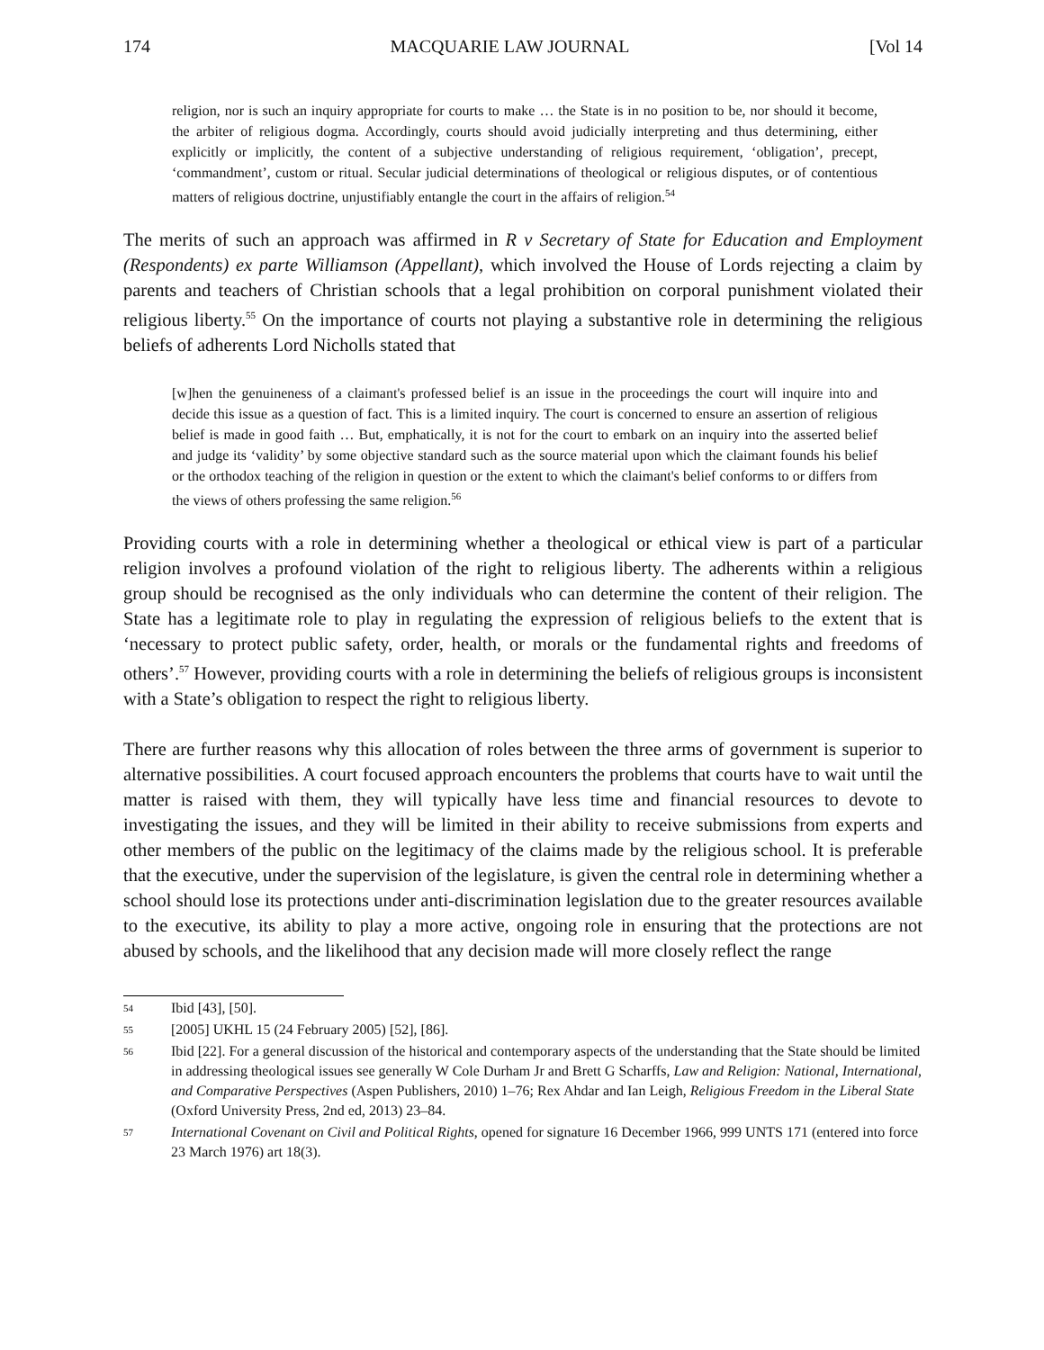174 MACQUARIE LAW JOURNAL [Vol 14
religion, nor is such an inquiry appropriate for courts to make … the State is in no position to be, nor should it become, the arbiter of religious dogma. Accordingly, courts should avoid judicially interpreting and thus determining, either explicitly or implicitly, the content of a subjective understanding of religious requirement, ‘obligation’, precept, ‘commandment’, custom or ritual. Secular judicial determinations of theological or religious disputes, or of contentious matters of religious doctrine, unjustifiably entangle the court in the affairs of religion.<sup>54</sup>
The merits of such an approach was affirmed in R v Secretary of State for Education and Employment (Respondents) ex parte Williamson (Appellant), which involved the House of Lords rejecting a claim by parents and teachers of Christian schools that a legal prohibition on corporal punishment violated their religious liberty.<sup>55</sup> On the importance of courts not playing a substantive role in determining the religious beliefs of adherents Lord Nicholls stated that
[w]hen the genuineness of a claimant's professed belief is an issue in the proceedings the court will inquire into and decide this issue as a question of fact. This is a limited inquiry. The court is concerned to ensure an assertion of religious belief is made in good faith … But, emphatically, it is not for the court to embark on an inquiry into the asserted belief and judge its ‘validity’ by some objective standard such as the source material upon which the claimant founds his belief or the orthodox teaching of the religion in question or the extent to which the claimant's belief conforms to or differs from the views of others professing the same religion.<sup>56</sup>
Providing courts with a role in determining whether a theological or ethical view is part of a particular religion involves a profound violation of the right to religious liberty. The adherents within a religious group should be recognised as the only individuals who can determine the content of their religion. The State has a legitimate role to play in regulating the expression of religious beliefs to the extent that is ‘necessary to protect public safety, order, health, or morals or the fundamental rights and freedoms of others’.<sup>57</sup> However, providing courts with a role in determining the beliefs of religious groups is inconsistent with a State’s obligation to respect the right to religious liberty.
There are further reasons why this allocation of roles between the three arms of government is superior to alternative possibilities. A court focused approach encounters the problems that courts have to wait until the matter is raised with them, they will typically have less time and financial resources to devote to investigating the issues, and they will be limited in their ability to receive submissions from experts and other members of the public on the legitimacy of the claims made by the religious school. It is preferable that the executive, under the supervision of the legislature, is given the central role in determining whether a school should lose its protections under anti-discrimination legislation due to the greater resources available to the executive, its ability to play a more active, ongoing role in ensuring that the protections are not abused by schools, and the likelihood that any decision made will more closely reflect the range
54 Ibid [43], [50].
55 [2005] UKHL 15 (24 February 2005) [52], [86].
56 Ibid [22]. For a general discussion of the historical and contemporary aspects of the understanding that the State should be limited in addressing theological issues see generally W Cole Durham Jr and Brett G Scharffs, Law and Religion: National, International, and Comparative Perspectives (Aspen Publishers, 2010) 1–76; Rex Ahdar and Ian Leigh, Religious Freedom in the Liberal State (Oxford University Press, 2nd ed, 2013) 23–84.
57 International Covenant on Civil and Political Rights, opened for signature 16 December 1966, 999 UNTS 171 (entered into force 23 March 1976) art 18(3).